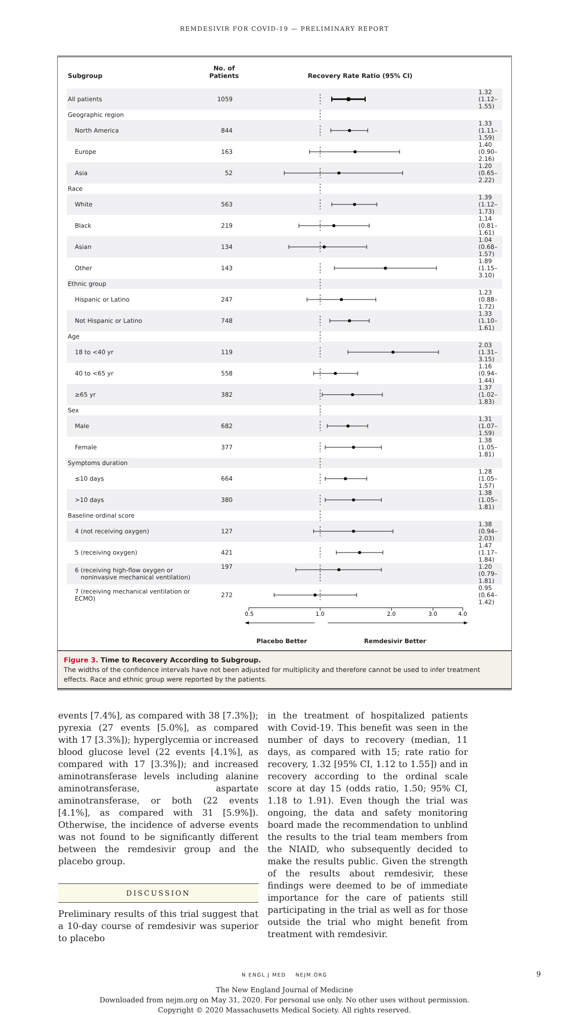REMDESIVIR FOR COVID-19 — PRELIMINARY REPORT
| Subgroup | No. of Patients | Recovery Rate Ratio (95% CI) | |
| --- | --- | --- | --- |
| All patients | 1059 | | 1.32 (1.12–1.55) |
| Geographic region | | | |
| North America | 844 | | 1.33 (1.11–1.59) |
| Europe | 163 | | 1.40 (0.90–2.16) |
| Asia | 52 | | 1.20 (0.65–2.22) |
| Race | | | |
| White | 563 | | 1.39 (1.12–1.73) |
| Black | 219 | | 1.14 (0.81–1.61) |
| Asian | 134 | | 1.04 (0.68–1.57) |
| Other | 143 | | 1.89 (1.15–3.10) |
| Ethnic group | | | |
| Hispanic or Latino | 247 | | 1.23 (0.88–1.72) |
| Not Hispanic or Latino | 748 | | 1.33 (1.10–1.61) |
| Age | | | |
| 18 to <40 yr | 119 | | 2.03 (1.31–3.15) |
| 40 to <65 yr | 558 | | 1.16 (0.94–1.44) |
| ≥65 yr | 382 | | 1.37 (1.02–1.83) |
| Sex | | | |
| Male | 682 | | 1.31 (1.07–1.59) |
| Female | 377 | | 1.38 (1.05–1.81) |
| Symptoms duration | | | |
| ≤10 days | 664 | | 1.28 (1.05–1.57) |
| >10 days | 380 | | 1.38 (1.05–1.81) |
| Baseline ordinal score | | | |
| 4 (not receiving oxygen) | 127 | | 1.38 (0.94–2.03) |
| 5 (receiving oxygen) | 421 | | 1.47 (1.17–1.84) |
| 6 (receiving high-flow oxygen or noninvasive mechanical ventilation) | 197 | | 1.20 (0.79–1.81) |
| 7 (receiving mechanical ventilation or ECMO) | 272 | | 0.95 (0.64–1.42) |
| | | 0.5 1.0 2.0 3.0 4.0 | |
| | | Placebo Better Remdesivir Better | |
Figure 3. Time to Recovery According to Subgroup.
The widths of the confidence intervals have not been adjusted for multiplicity and therefore cannot be used to infer treatment effects. Race and ethnic group were reported by the patients.
events [7.4%], as compared with 38 [7.3%]); pyrexia (27 events [5.0%], as compared with 17 [3.3%]); hyperglycemia or increased blood glucose level (22 events [4.1%], as compared with 17 [3.3%]); and increased aminotransferase levels including alanine aminotransferase, aspartate aminotransferase, or both (22 events [4.1%], as compared with 31 [5.9%]). Otherwise, the incidence of adverse events was not found to be significantly different between the remdesivir group and the placebo group.
DISCUSSION
Preliminary results of this trial suggest that a 10-day course of remdesivir was superior to placebo
in the treatment of hospitalized patients with Covid-19. This benefit was seen in the number of days to recovery (median, 11 days, as compared with 15; rate ratio for recovery, 1.32 [95% CI, 1.12 to 1.55]) and in recovery according to the ordinal scale score at day 15 (odds ratio, 1.50; 95% CI, 1.18 to 1.91). Even though the trial was ongoing, the data and safety monitoring board made the recommendation to unblind the results to the trial team members from the NIAID, who subsequently decided to make the results public. Given the strength of the results about remdesivir, these findings were deemed to be of immediate importance for the care of patients still participating in the trial as well as for those outside the trial who might benefit from treatment with remdesivir.
N ENGL J MED NEJM.ORG 9
The New England Journal of Medicine
Downloaded from nejm.org on May 31, 2020. For personal use only. No other uses without permission.
Copyright © 2020 Massachusetts Medical Society. All rights reserved.